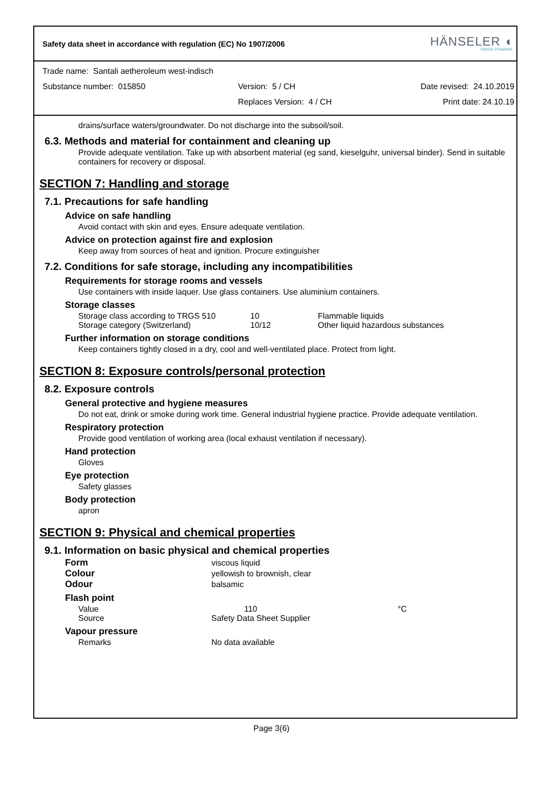Safety data sheet in accordance with regulation (EC) No 1907/2006
HÄNSELER ◖
SWISS PHARMA
Trade name: Santali aetheroleum west-indisch
Substance number: 015850 Version: 5 / CH Date revised: 24.10.2019
Replaces Version: 4 / CH Print date: 24.10.19
drains/surface waters/groundwater. Do not discharge into the subsoil/soil.
6.3. Methods and material for containment and cleaning up
Provide adequate ventilation. Take up with absorbent material (eg sand, kieselguhr, universal binder). Send in suitable containers for recovery or disposal.
SECTION 7: Handling and storage
7.1. Precautions for safe handling
Advice on safe handling
Avoid contact with skin and eyes. Ensure adequate ventilation.
Advice on protection against fire and explosion
Keep away from sources of heat and ignition. Procure extinguisher
7.2. Conditions for safe storage, including any incompatibilities
Requirements for storage rooms and vessels
Use containers with inside laquer. Use glass containers. Use aluminium containers.
Storage classes
| Storage class according to TRGS 510 | 10 | Flammable liquids |
| Storage category (Switzerland) | 10/12 | Other liquid hazardous substances |
Further information on storage conditions
Keep containers tightly closed in a dry, cool and well-ventilated place. Protect from light.
SECTION 8: Exposure controls/personal protection
8.2. Exposure controls
General protective and hygiene measures
Do not eat, drink or smoke during work time. General industrial hygiene practice. Provide adequate ventilation.
Respiratory protection
Provide good ventilation of working area (local exhaust ventilation if necessary).
Hand protection
Gloves
Eye protection
Safety glasses
Body protection
apron
SECTION 9: Physical and chemical properties
9.1. Information on basic physical and chemical properties
| Form | viscous liquid |
| Colour | yellowish to brownish, clear |
| Odour | balsamic |
Flash point
| Value | 110 | °C |
| Source | Safety Data Sheet Supplier | |
Vapour pressure
| Remarks | No data available |
Page 3(6)